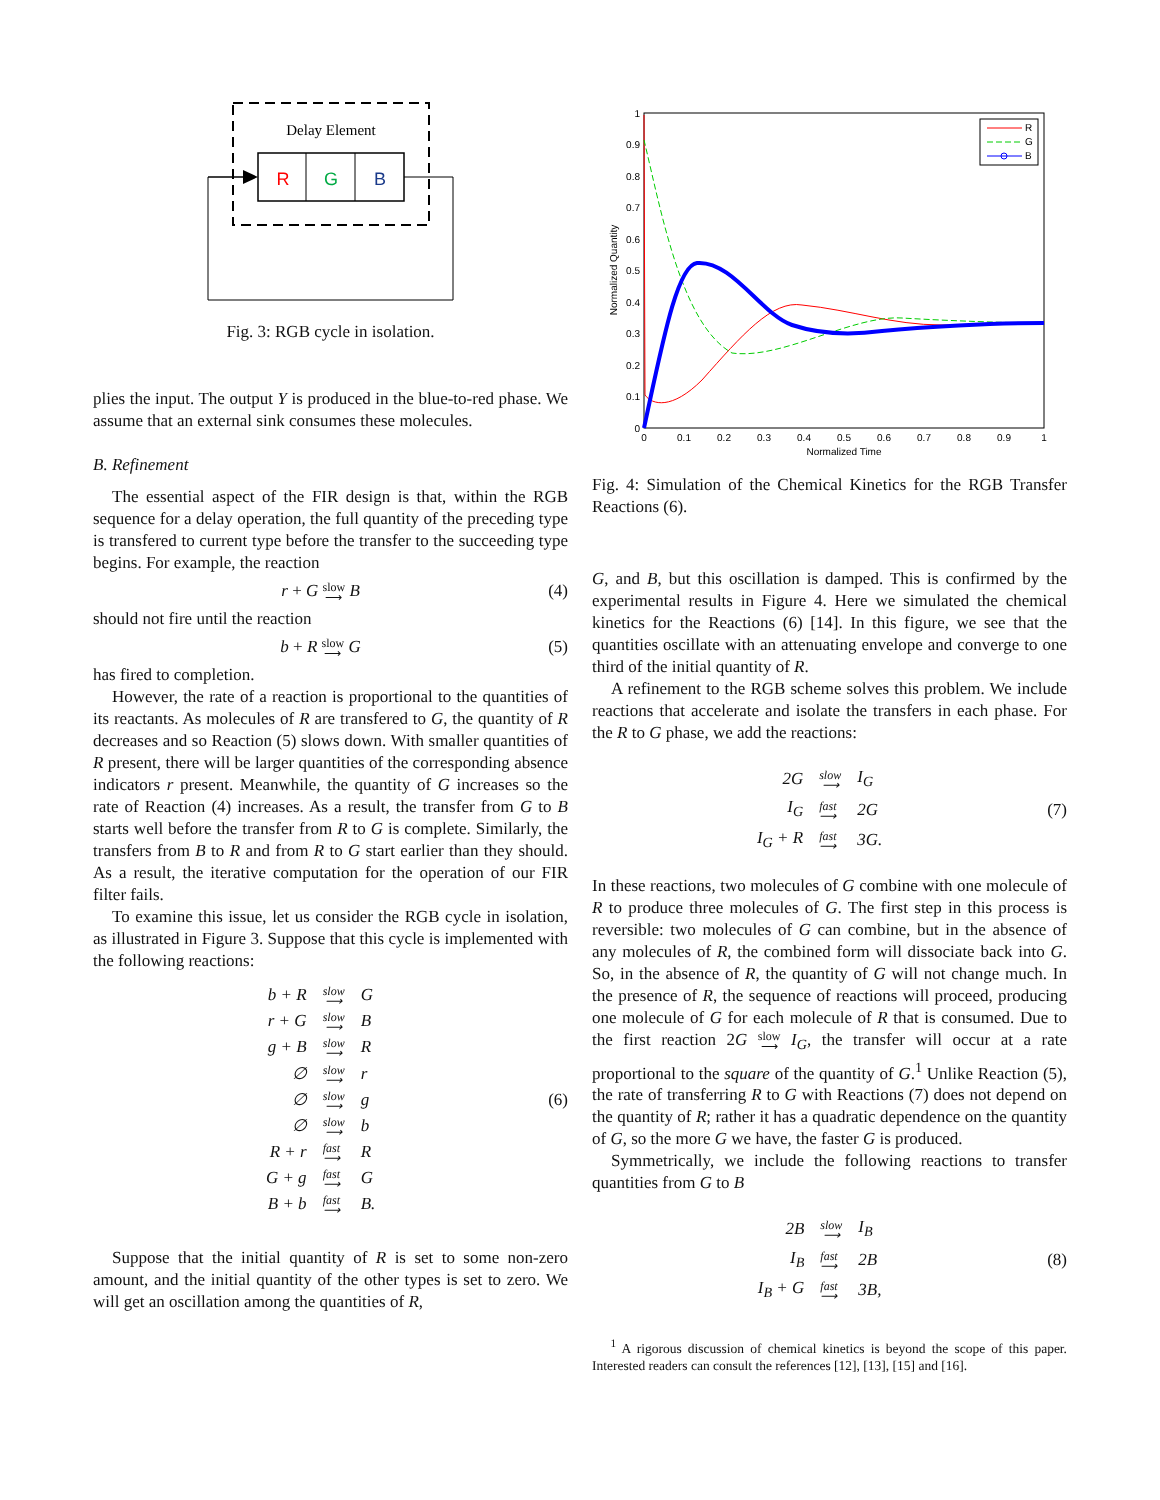Delay Element
R
G
B
Fig. 3: RGB cycle in isolation.
plies the input. The output Y is produced in the blue-to-red phase. We assume that an external sink consumes these molecules.
B. Refinement
The essential aspect of the FIR design is that, within the RGB sequence for a delay operation, the full quantity of the preceding type is transfered to current type before the transfer to the succeeding type begins. For example, the reaction
r + G slow
⟶ B (4)
should not fire until the reaction
b + R slow
⟶ G (5)
has fired to completion.
However, the rate of a reaction is proportional to the quantities of its reactants. As molecules of R are transfered to G, the quantity of R decreases and so Reaction (5) slows down. With smaller quantities of R present, there will be larger quantities of the corresponding absence indicators r present. Meanwhile, the quantity of G increases so the rate of Reaction (4) increases. As a result, the transfer from G to B starts well before the transfer from R to G is complete. Similarly, the transfers from B to R and from R to G start earlier than they should. As a result, the iterative computation for the operation of our FIR filter fails.
To examine this issue, let us consider the RGB cycle in isolation, as illustrated in Figure 3. Suppose that this cycle is implemented with the following reactions:
| b + R | slow ⟶ | G |
| r + G | slow ⟶ | B |
| g + B | slow ⟶ | R |
| ∅ | slow ⟶ | r |
| ∅ | slow ⟶ | g |
| ∅ | slow ⟶ | b |
| R + r | fast ⟶ | R |
| G + g | fast ⟶ | G |
| B + b | fast ⟶ | B. |
(6)
Suppose that the initial quantity of R is set to some non-zero amount, and the initial quantity of the other types is set to zero. We will get an oscillation among the quantities of R,
1
0.9
0.8
0.7
0.6
0.5
0.4
0.3
0.2
0.1
0
0
0.1
0.2
0.3
0.4
0.5
0.6
0.7
0.8
0.9
1
Normalized Time
Normalized Quantity
R
G
B
Fig. 4: Simulation of the Chemical Kinetics for the RGB Transfer Reactions (6).
G, and B, but this oscillation is damped. This is confirmed by the experimental results in Figure 4. Here we simulated the chemical kinetics for the Reactions (6) [14]. In this figure, we see that the quantities oscillate with an attenuating envelope and converge to one third of the initial quantity of R.
A refinement to the RGB scheme solves this problem. We include reactions that accelerate and isolate the transfers in each phase. For the R to G phase, we add the reactions:
| 2G | slow ⟶ | I<sub>G</sub> |
| I<sub>G</sub> | fast ⟶ | 2G |
| I<sub>G</sub> + R | fast ⟶ | 3G. |
(7)
In these reactions, two molecules of G combine with one molecule of R to produce three molecules of G. The first step in this process is reversible: two molecules of G can combine, but in the absence of any molecules of R, the combined form will dissociate back into G. So, in the absence of R, the quantity of G will not change much. In the presence of R, the sequence of reactions will proceed, producing one molecule of G for each molecule of R that is consumed. Due to the first reaction 2G slow
⟶ I<sub>G</sub>, the transfer will occur at a rate proportional to the square of the quantity of G.<sup>1</sup> Unlike Reaction (5), the rate of transferring R to G with Reactions (7) does not depend on the quantity of R; rather it has a quadratic dependence on the quantity of G, so the more G we have, the faster G is produced.
Symmetrically, we include the following reactions to transfer quantities from G to B
| 2B | slow ⟶ | I<sub>B</sub> |
| I<sub>B</sub> | fast ⟶ | 2B |
| I<sub>B</sub> + G | fast ⟶ | 3B, |
(8)
<sup>1</sup> A rigorous discussion of chemical kinetics is beyond the scope of this paper. Interested readers can consult the references [12], [13], [15] and [16].